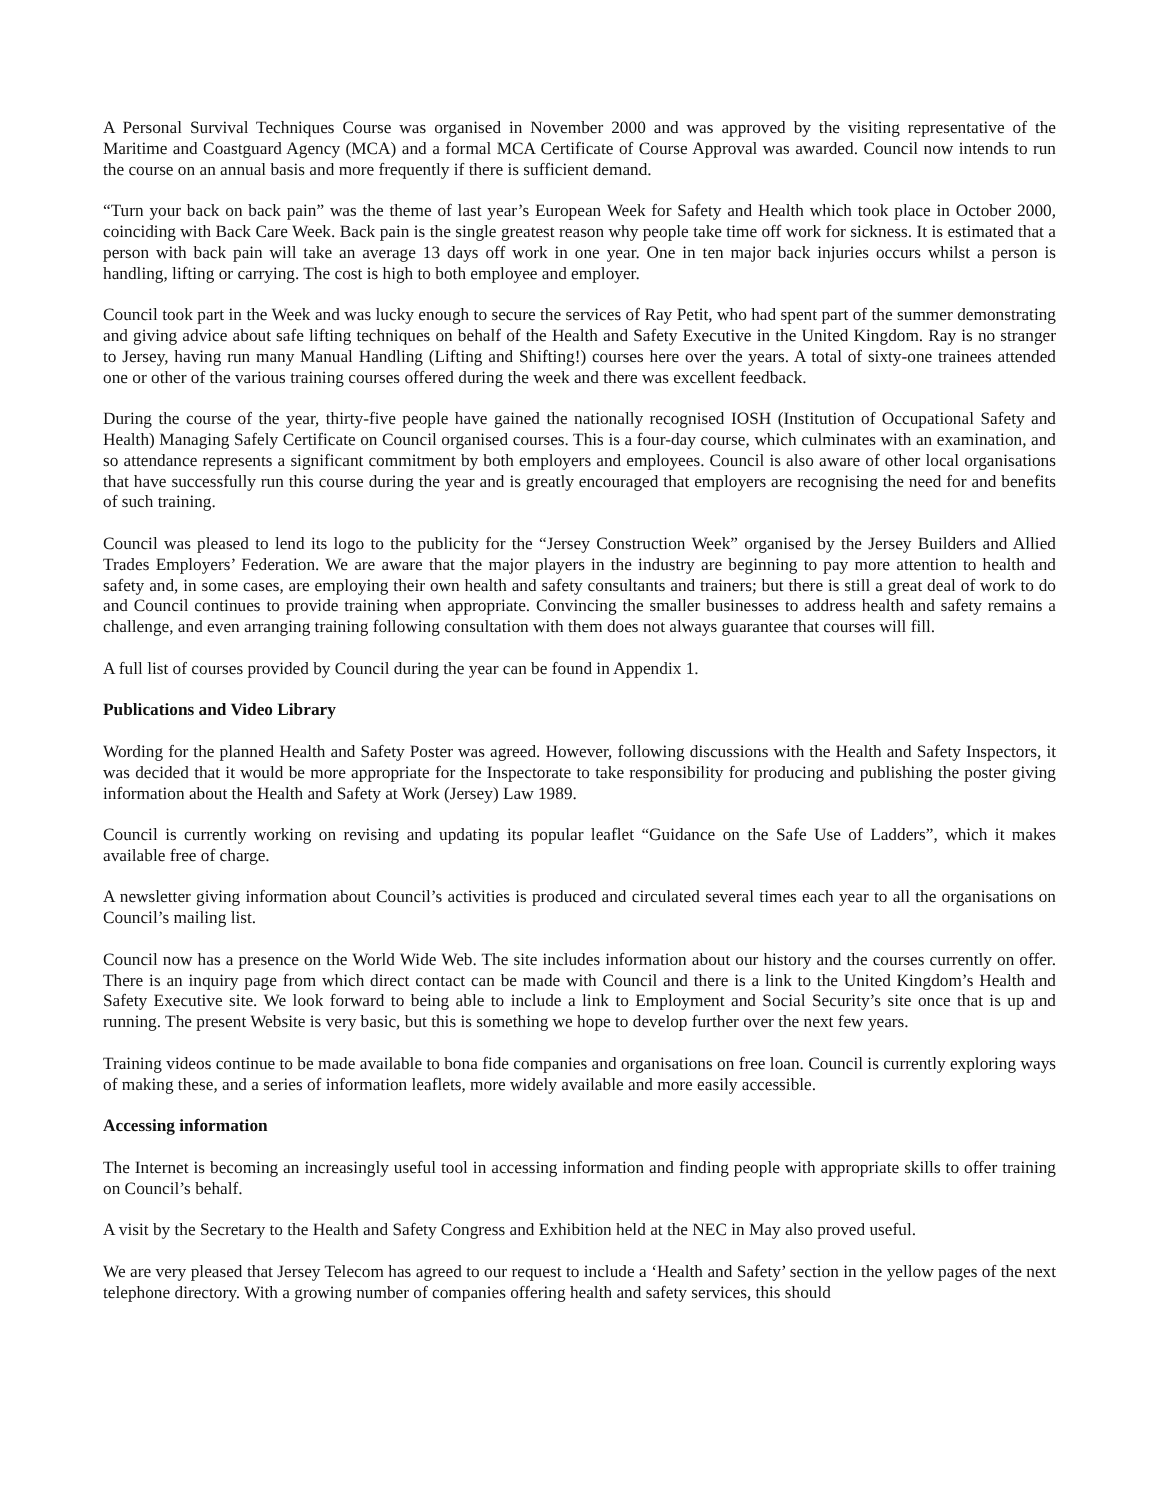A Personal Survival Techniques Course was organised in November 2000 and was approved by the visiting representative of the Maritime and Coastguard Agency (MCA) and a formal MCA Certificate of Course Approval was awarded. Council now intends to run the course on an annual basis and more frequently if there is sufficient demand.
“Turn your back on back pain” was the theme of last year’s European Week for Safety and Health which took place in October 2000, coinciding with Back Care Week. Back pain is the single greatest reason why people take time off work for sickness. It is estimated that a person with back pain will take an average 13 days off work in one year. One in ten major back injuries occurs whilst a person is handling, lifting or carrying. The cost is high to both employee and employer.
Council took part in the Week and was lucky enough to secure the services of Ray Petit, who had spent part of the summer demonstrating and giving advice about safe lifting techniques on behalf of the Health and Safety Executive in the United Kingdom. Ray is no stranger to Jersey, having run many Manual Handling (Lifting and Shifting!) courses here over the years. A total of sixty-one trainees attended one or other of the various training courses offered during the week and there was excellent feedback.
During the course of the year, thirty-five people have gained the nationally recognised IOSH (Institution of Occupational Safety and Health) Managing Safely Certificate on Council organised courses. This is a four-day course, which culminates with an examination, and so attendance represents a significant commitment by both employers and employees. Council is also aware of other local organisations that have successfully run this course during the year and is greatly encouraged that employers are recognising the need for and benefits of such training.
Council was pleased to lend its logo to the publicity for the “Jersey Construction Week” organised by the Jersey Builders and Allied Trades Employers’ Federation. We are aware that the major players in the industry are beginning to pay more attention to health and safety and, in some cases, are employing their own health and safety consultants and trainers; but there is still a great deal of work to do and Council continues to provide training when appropriate. Convincing the smaller businesses to address health and safety remains a challenge, and even arranging training following consultation with them does not always guarantee that courses will fill.
A full list of courses provided by Council during the year can be found in Appendix 1.
Publications and Video Library
Wording for the planned Health and Safety Poster was agreed. However, following discussions with the Health and Safety Inspectors, it was decided that it would be more appropriate for the Inspectorate to take responsibility for producing and publishing the poster giving information about the Health and Safety at Work (Jersey) Law 1989.
Council is currently working on revising and updating its popular leaflet “Guidance on the Safe Use of Ladders”, which it makes available free of charge.
A newsletter giving information about Council’s activities is produced and circulated several times each year to all the organisations on Council’s mailing list.
Council now has a presence on the World Wide Web. The site includes information about our history and the courses currently on offer. There is an inquiry page from which direct contact can be made with Council and there is a link to the United Kingdom’s Health and Safety Executive site. We look forward to being able to include a link to Employment and Social Security’s site once that is up and running. The present Website is very basic, but this is something we hope to develop further over the next few years.
Training videos continue to be made available to bona fide companies and organisations on free loan. Council is currently exploring ways of making these, and a series of information leaflets, more widely available and more easily accessible.
Accessing information
The Internet is becoming an increasingly useful tool in accessing information and finding people with appropriate skills to offer training on Council’s behalf.
A visit by the Secretary to the Health and Safety Congress and Exhibition held at the NEC in May also proved useful.
We are very pleased that Jersey Telecom has agreed to our request to include a ‘Health and Safety’ section in the yellow pages of the next telephone directory. With a growing number of companies offering health and safety services, this should